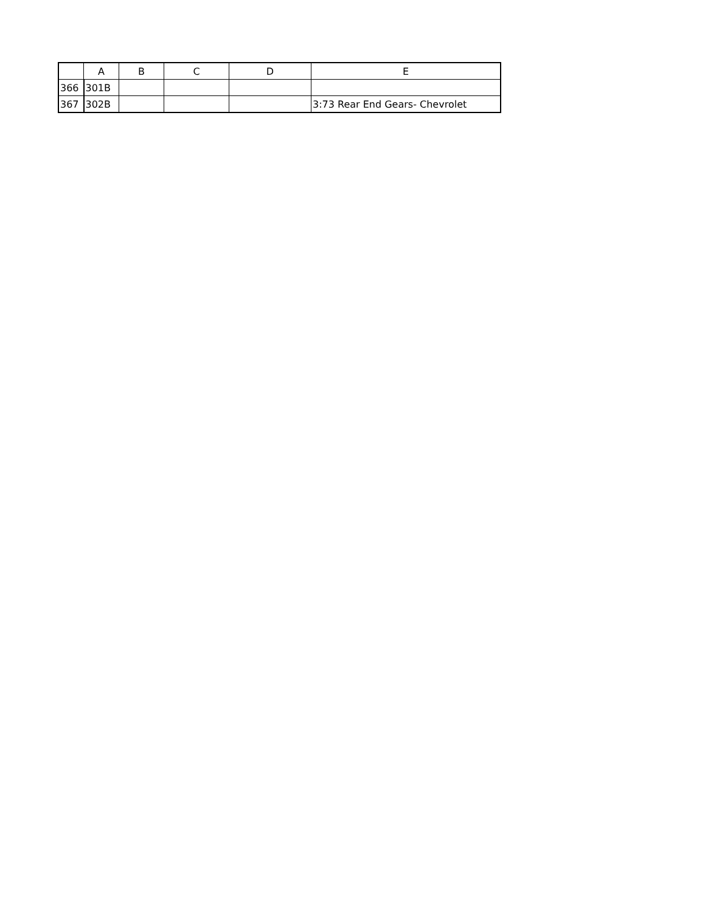| | A | B | C | D | E |
| --- | --- | --- | --- | --- | --- |
| 366 | 301B | | | | |
| 367 | 302B | | | | 3:73 Rear End Gears- Chevrolet |